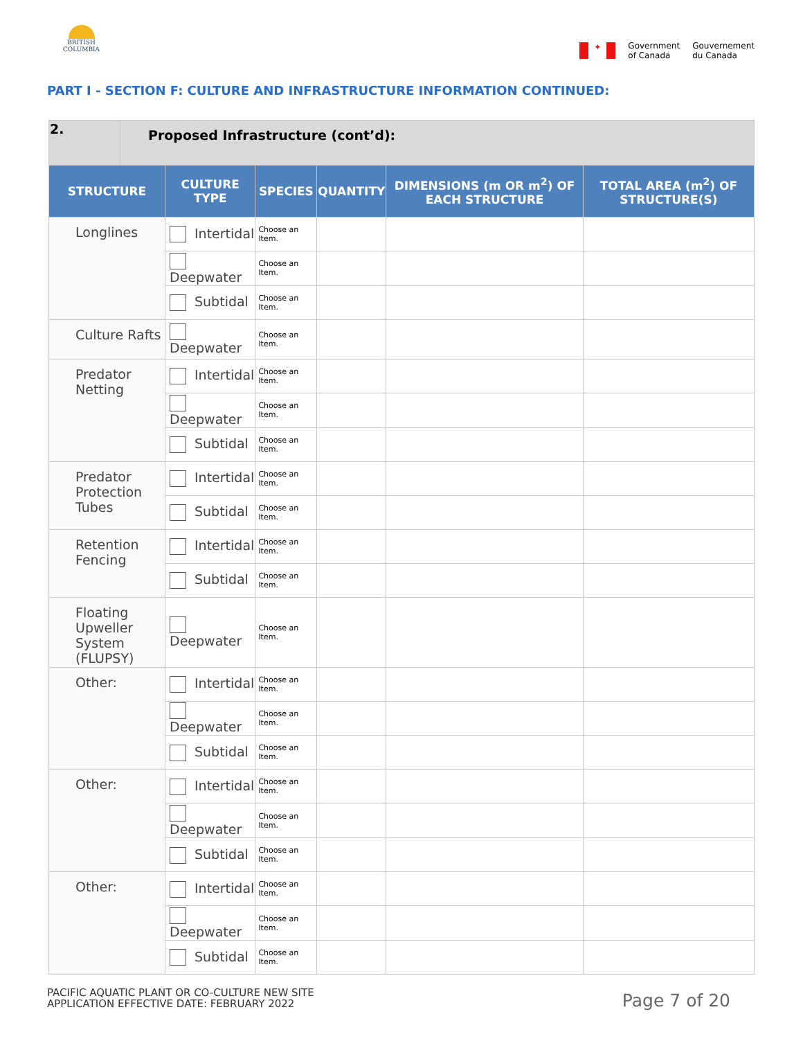BRITISH COLUMBIA
✦
Government
of Canada
Gouvernement
du Canada
PART I - SECTION F: CULTURE AND INFRASTRUCTURE INFORMATION CONTINUED:
| 2. | Proposed Infrastructure (cont’d): | | | | | |
| STRUCTURE | | CULTURE TYPE | SPECIES | QUANTITY | DIMENSIONS (m OR m<sup>2</sup>) OF EACH STRUCTURE | TOTAL AREA (m<sup>2</sup>) OF STRUCTURE(S) |
| Longlines | | Intertidal | Choose an Item. | | | |
| | | Deepwater | Choose an Item. | | | |
| | | Subtidal | Choose an Item. | | | |
| Culture Rafts | | Deepwater | Choose an Item. | | | |
| Predator Netting | | Intertidal | Choose an Item. | | | |
| | | Deepwater | Choose an Item. | | | |
| | | Subtidal | Choose an Item. | | | |
| Predator Protection Tubes | | Intertidal | Choose an Item. | | | |
| | | Subtidal | Choose an Item. | | | |
| Retention Fencing | | Intertidal | Choose an Item. | | | |
| | | Subtidal | Choose an Item. | | | |
| Floating Upweller System (FLUPSY) | | Deepwater | Choose an Item. | | | |
| Other: | | Intertidal | Choose an Item. | | | |
| | | Deepwater | Choose an Item. | | | |
| | | Subtidal | Choose an Item. | | | |
| Other: | | Intertidal | Choose an Item. | | | |
| | | Deepwater | Choose an Item. | | | |
| | | Subtidal | Choose an Item. | | | |
| Other: | | Intertidal | Choose an Item. | | | |
| | | Deepwater | Choose an Item. | | | |
| | | Subtidal | Choose an Item. | | | |
PACIFIC AQUATIC PLANT OR CO-CULTURE NEW SITE
APPLICATION EFFECTIVE DATE: FEBRUARY 2022
Page 7 of 20